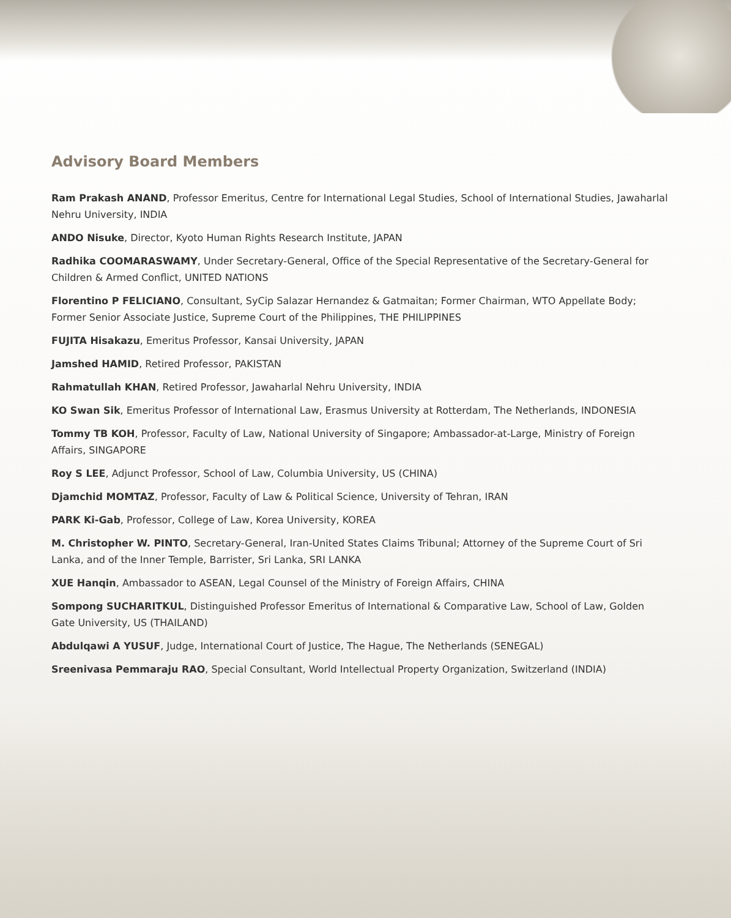Advisory Board Members
Ram Prakash ANAND, Professor Emeritus, Centre for International Legal Studies, School of International Studies, Jawaharlal Nehru University, INDIA
ANDO Nisuke, Director, Kyoto Human Rights Research Institute, JAPAN
Radhika COOMARASWAMY, Under Secretary-General, Office of the Special Representative of the Secretary-General for Children & Armed Conflict, UNITED NATIONS
Florentino P FELICIANO, Consultant, SyCip Salazar Hernandez & Gatmaitan; Former Chairman, WTO Appellate Body; Former Senior Associate Justice, Supreme Court of the Philippines, THE PHILIPPINES
FUJITA Hisakazu, Emeritus Professor, Kansai University, JAPAN
Jamshed HAMID, Retired Professor, PAKISTAN
Rahmatullah KHAN, Retired Professor, Jawaharlal Nehru University, INDIA
KO Swan Sik, Emeritus Professor of International Law, Erasmus University at Rotterdam, The Netherlands, INDONESIA
Tommy TB KOH, Professor, Faculty of Law, National University of Singapore; Ambassador-at-Large, Ministry of Foreign Affairs, SINGAPORE
Roy S LEE, Adjunct Professor, School of Law, Columbia University, US (CHINA)
Djamchid MOMTAZ, Professor, Faculty of Law & Political Science, University of Tehran, IRAN
PARK Ki-Gab, Professor, College of Law, Korea University, KOREA
M. Christopher W. PINTO, Secretary-General, Iran-United States Claims Tribunal; Attorney of the Supreme Court of Sri Lanka, and of the Inner Temple, Barrister, Sri Lanka, SRI LANKA
XUE Hanqin, Ambassador to ASEAN, Legal Counsel of the Ministry of Foreign Affairs, CHINA
Sompong SUCHARITKUL, Distinguished Professor Emeritus of International & Comparative Law, School of Law, Golden Gate University, US (THAILAND)
Abdulqawi A YUSUF, Judge, International Court of Justice, The Hague, The Netherlands (SENEGAL)
Sreenivasa Pemmaraju RAO, Special Consultant, World Intellectual Property Organization, Switzerland (INDIA)